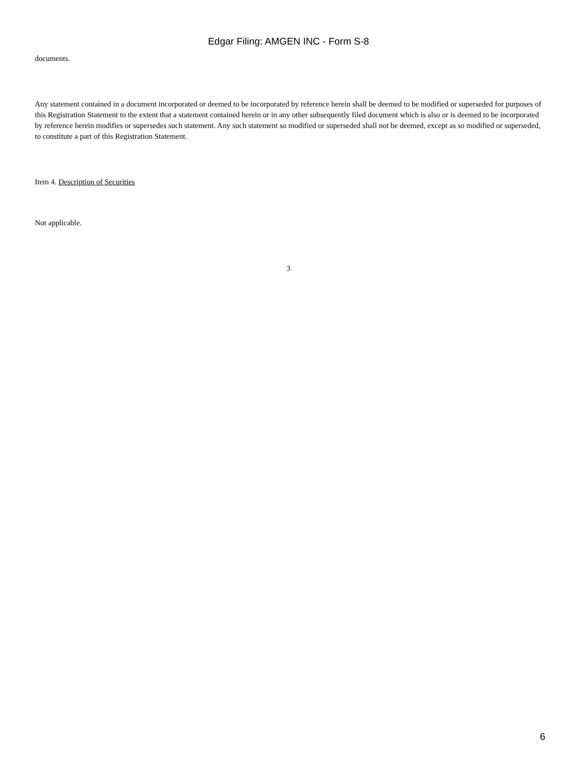Edgar Filing: AMGEN INC - Form S-8
documents.
Any statement contained in a document incorporated or deemed to be incorporated by reference herein shall be deemed to be modified or superseded for purposes of this Registration Statement to the extent that a statement contained herein or in any other subsequently filed document which is also or is deemed to be incorporated by reference herein modifies or supersedes such statement. Any such statement so modified or superseded shall not be deemed, except as so modified or superseded, to constitute a part of this Registration Statement.
Item 4. Description of Securities
Not applicable.
3
6